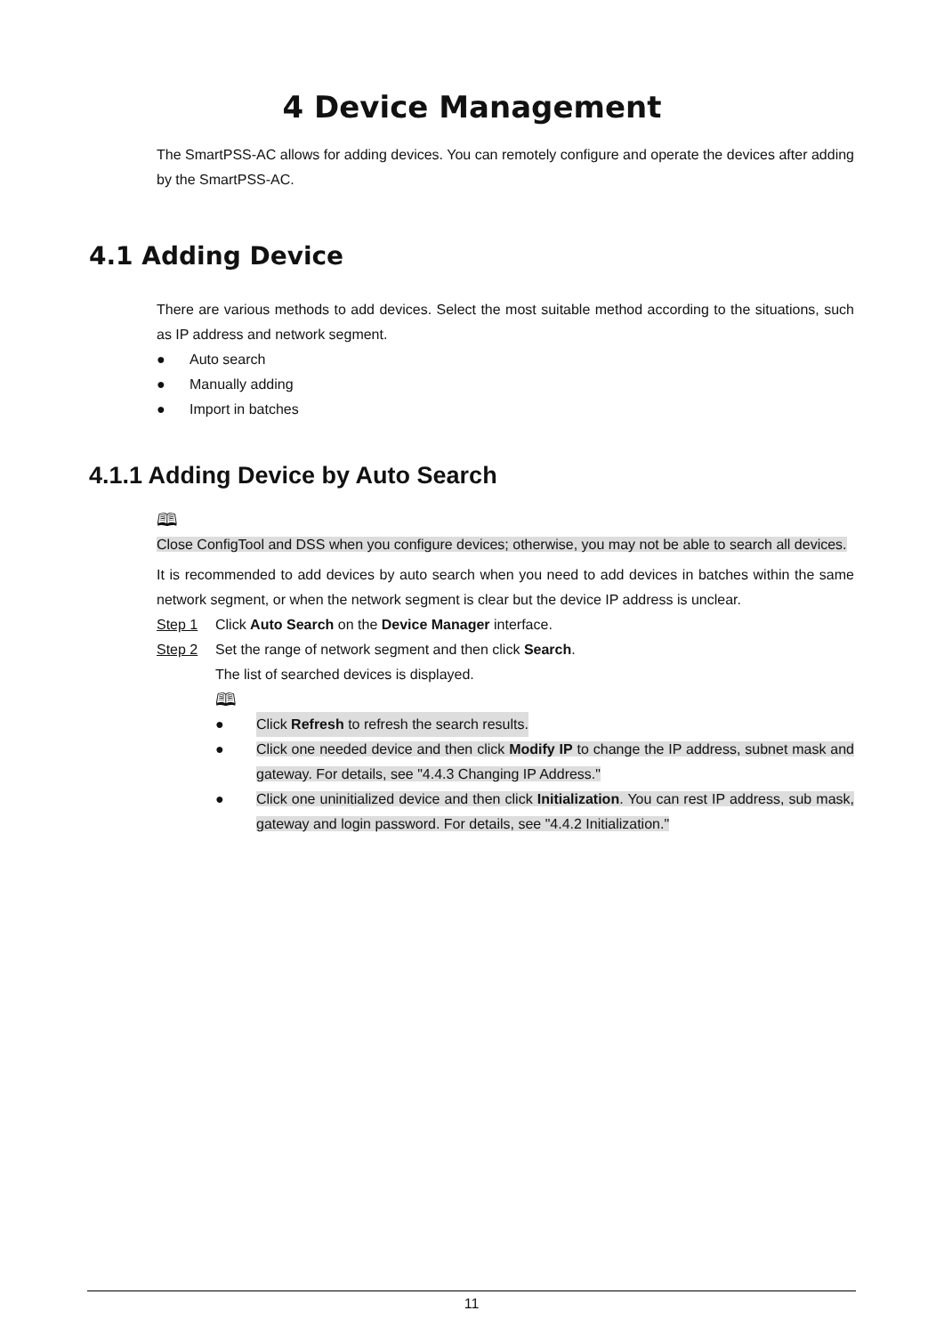4 Device Management
The SmartPSS-AC allows for adding devices. You can remotely configure and operate the devices after adding by the SmartPSS-AC.
4.1 Adding Device
There are various methods to add devices. Select the most suitable method according to the situations, such as IP address and network segment.
● Auto search
● Manually adding
● Import in batches
4.1.1 Adding Device by Auto Search
🕮
Close ConfigTool and DSS when you configure devices; otherwise, you may not be able to search all devices.
It is recommended to add devices by auto search when you need to add devices in batches within the same network segment, or when the network segment is clear but the device IP address is unclear.
Step 1 Click Auto Search on the Device Manager interface.
Step 2 Set the range of network segment and then click Search.
The list of searched devices is displayed.
🕮
● Click Refresh to refresh the search results.
● Click one needed device and then click Modify IP to change the IP address, subnet mask and gateway. For details, see "4.4.3 Changing IP Address."
● Click one uninitialized device and then click Initialization. You can rest IP address, sub mask, gateway and login password. For details, see "4.4.2 Initialization."
11